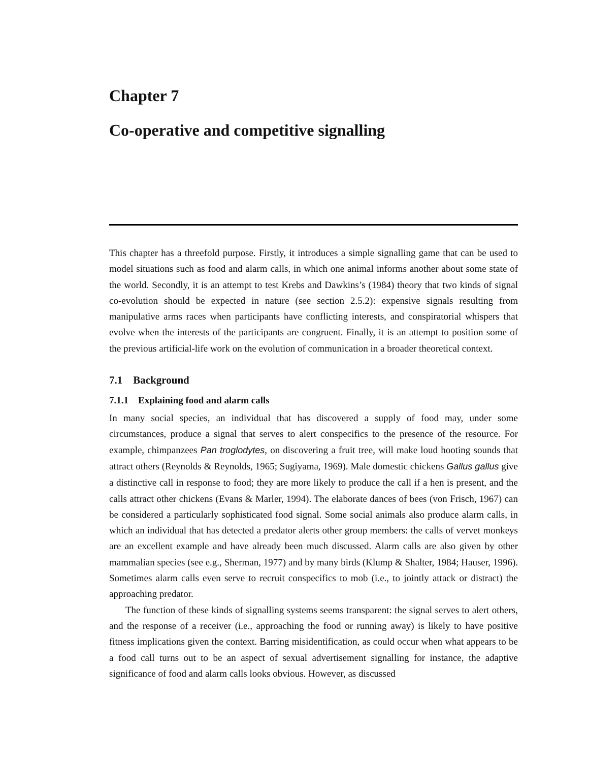Chapter 7
Co-operative and competitive signalling
This chapter has a threefold purpose. Firstly, it introduces a simple signalling game that can be used to model situations such as food and alarm calls, in which one animal informs another about some state of the world. Secondly, it is an attempt to test Krebs and Dawkins’s (1984) theory that two kinds of signal co-evolution should be expected in nature (see section 2.5.2): expensive signals resulting from manipulative arms races when participants have conflicting interests, and conspiratorial whispers that evolve when the interests of the participants are congruent. Finally, it is an attempt to position some of the previous artificial-life work on the evolution of communication in a broader theoretical context.
7.1 Background
7.1.1 Explaining food and alarm calls
In many social species, an individual that has discovered a supply of food may, under some circumstances, produce a signal that serves to alert conspecifics to the presence of the resource. For example, chimpanzees Pan troglodytes, on discovering a fruit tree, will make loud hooting sounds that attract others (Reynolds & Reynolds, 1965; Sugiyama, 1969). Male domestic chickens Gallus gallus give a distinctive call in response to food; they are more likely to produce the call if a hen is present, and the calls attract other chickens (Evans & Marler, 1994). The elaborate dances of bees (von Frisch, 1967) can be considered a particularly sophisticated food signal. Some social animals also produce alarm calls, in which an individual that has detected a predator alerts other group members: the calls of vervet monkeys are an excellent example and have already been much discussed. Alarm calls are also given by other mammalian species (see e.g., Sherman, 1977) and by many birds (Klump & Shalter, 1984; Hauser, 1996). Sometimes alarm calls even serve to recruit conspecifics to mob (i.e., to jointly attack or distract) the approaching predator.
The function of these kinds of signalling systems seems transparent: the signal serves to alert others, and the response of a receiver (i.e., approaching the food or running away) is likely to have positive fitness implications given the context. Barring misidentification, as could occur when what appears to be a food call turns out to be an aspect of sexual advertisement signalling for instance, the adaptive significance of food and alarm calls looks obvious. However, as discussed